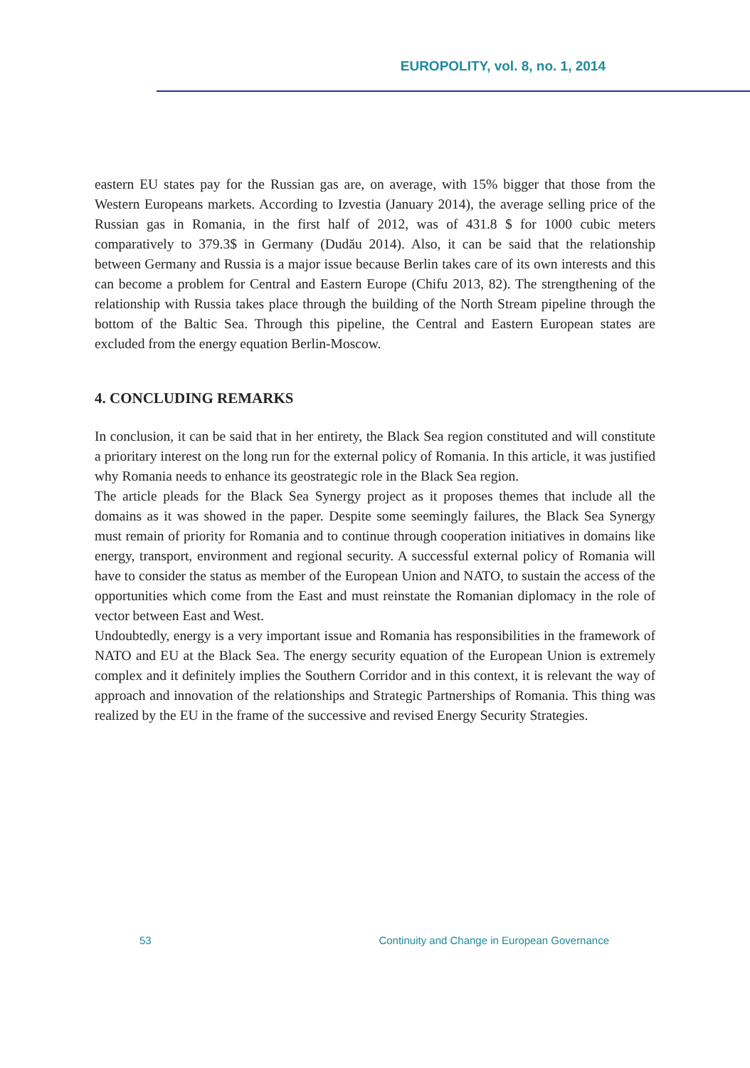EUROPOLITY, vol. 8, no. 1, 2014
eastern EU states pay for the Russian gas are, on average, with 15% bigger that those from the Western Europeans markets. According to Izvestia (January 2014), the average selling price of the Russian gas in Romania, in the first half of 2012, was of 431.8 $ for 1000 cubic meters comparatively to 379.3$ in Germany (Dudău 2014). Also, it can be said that the relationship between Germany and Russia is a major issue because Berlin takes care of its own interests and this can become a problem for Central and Eastern Europe (Chifu 2013, 82). The strengthening of the relationship with Russia takes place through the building of the North Stream pipeline through the bottom of the Baltic Sea. Through this pipeline, the Central and Eastern European states are excluded from the energy equation Berlin-Moscow.
4. CONCLUDING REMARKS
In conclusion, it can be said that in her entirety, the Black Sea region constituted and will constitute a prioritary interest on the long run for the external policy of Romania. In this article, it was justified why Romania needs to enhance its geostrategic role in the Black Sea region.
The article pleads for the Black Sea Synergy project as it proposes themes that include all the domains as it was showed in the paper. Despite some seemingly failures, the Black Sea Synergy must remain of priority for Romania and to continue through cooperation initiatives in domains like energy, transport, environment and regional security. A successful external policy of Romania will have to consider the status as member of the European Union and NATO, to sustain the access of the opportunities which come from the East and must reinstate the Romanian diplomacy in the role of vector between East and West.
Undoubtedly, energy is a very important issue and Romania has responsibilities in the framework of NATO and EU at the Black Sea. The energy security equation of the European Union is extremely complex and it definitely implies the Southern Corridor and in this context, it is relevant the way of approach and innovation of the relationships and Strategic Partnerships of Romania. This thing was realized by the EU in the frame of the successive and revised Energy Security Strategies.
53 Continuity and Change in European Governance